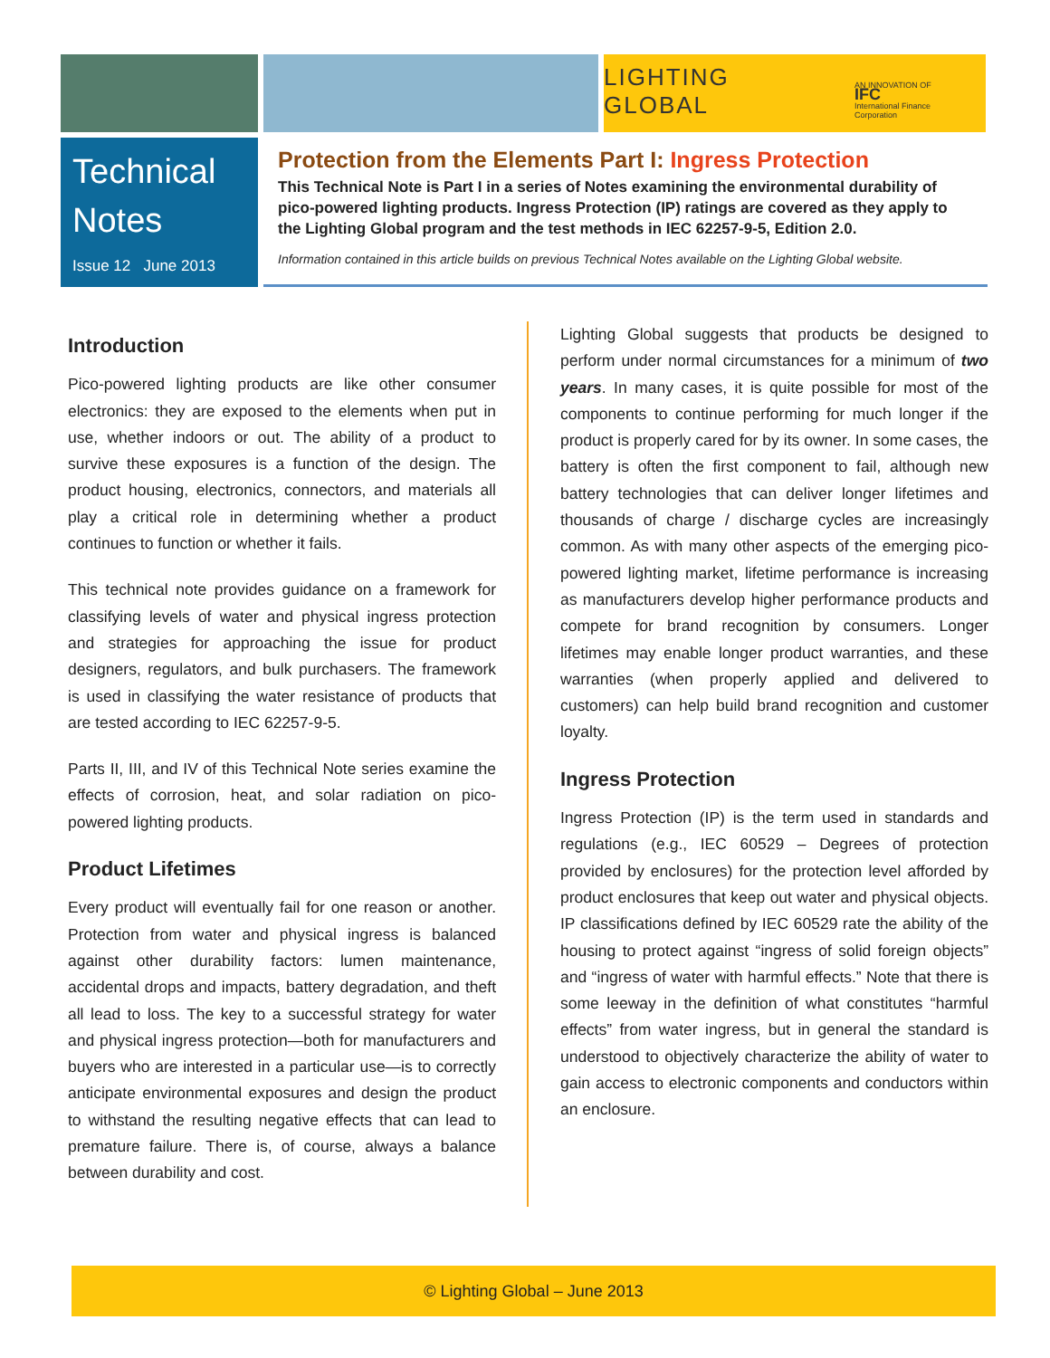LIGHTING GLOBAL AN INNOVATION OF
IFC
International Finance Corporation
Technical Notes
Issue 12 June 2013
Protection from the Elements Part I: Ingress Protection
This Technical Note is Part I in a series of Notes examining the environmental durability of pico-powered lighting products. Ingress Protection (IP) ratings are covered as they apply to the Lighting Global program and the test methods in IEC 62257-9-5, Edition 2.0.
Information contained in this article builds on previous Technical Notes available on the Lighting Global website.
Introduction
Pico-powered lighting products are like other consumer electronics: they are exposed to the elements when put in use, whether indoors or out. The ability of a product to survive these exposures is a function of the design. The product housing, electronics, connectors, and materials all play a critical role in determining whether a product continues to function or whether it fails.
This technical note provides guidance on a framework for classifying levels of water and physical ingress protection and strategies for approaching the issue for product designers, regulators, and bulk purchasers. The framework is used in classifying the water resistance of products that are tested according to IEC 62257-9-5.
Parts II, III, and IV of this Technical Note series examine the effects of corrosion, heat, and solar radiation on pico-powered lighting products.
Product Lifetimes
Every product will eventually fail for one reason or another. Protection from water and physical ingress is balanced against other durability factors: lumen maintenance, accidental drops and impacts, battery degradation, and theft all lead to loss. The key to a successful strategy for water and physical ingress protection—both for manufacturers and buyers who are interested in a particular use—is to correctly anticipate environmental exposures and design the product to withstand the resulting negative effects that can lead to premature failure. There is, of course, always a balance between durability and cost.
Lighting Global suggests that products be designed to perform under normal circumstances for a minimum of two years. In many cases, it is quite possible for most of the components to continue performing for much longer if the product is properly cared for by its owner. In some cases, the battery is often the first component to fail, although new battery technologies that can deliver longer lifetimes and thousands of charge / discharge cycles are increasingly common. As with many other aspects of the emerging pico-powered lighting market, lifetime performance is increasing as manufacturers develop higher performance products and compete for brand recognition by consumers. Longer lifetimes may enable longer product warranties, and these warranties (when properly applied and delivered to customers) can help build brand recognition and customer loyalty.
Ingress Protection
Ingress Protection (IP) is the term used in standards and regulations (e.g., IEC 60529 – Degrees of protection provided by enclosures) for the protection level afforded by product enclosures that keep out water and physical objects. IP classifications defined by IEC 60529 rate the ability of the housing to protect against “ingress of solid foreign objects” and “ingress of water with harmful effects.” Note that there is some leeway in the definition of what constitutes “harmful effects” from water ingress, but in general the standard is understood to objectively characterize the ability of water to gain access to electronic components and conductors within an enclosure.
© Lighting Global – June 2013